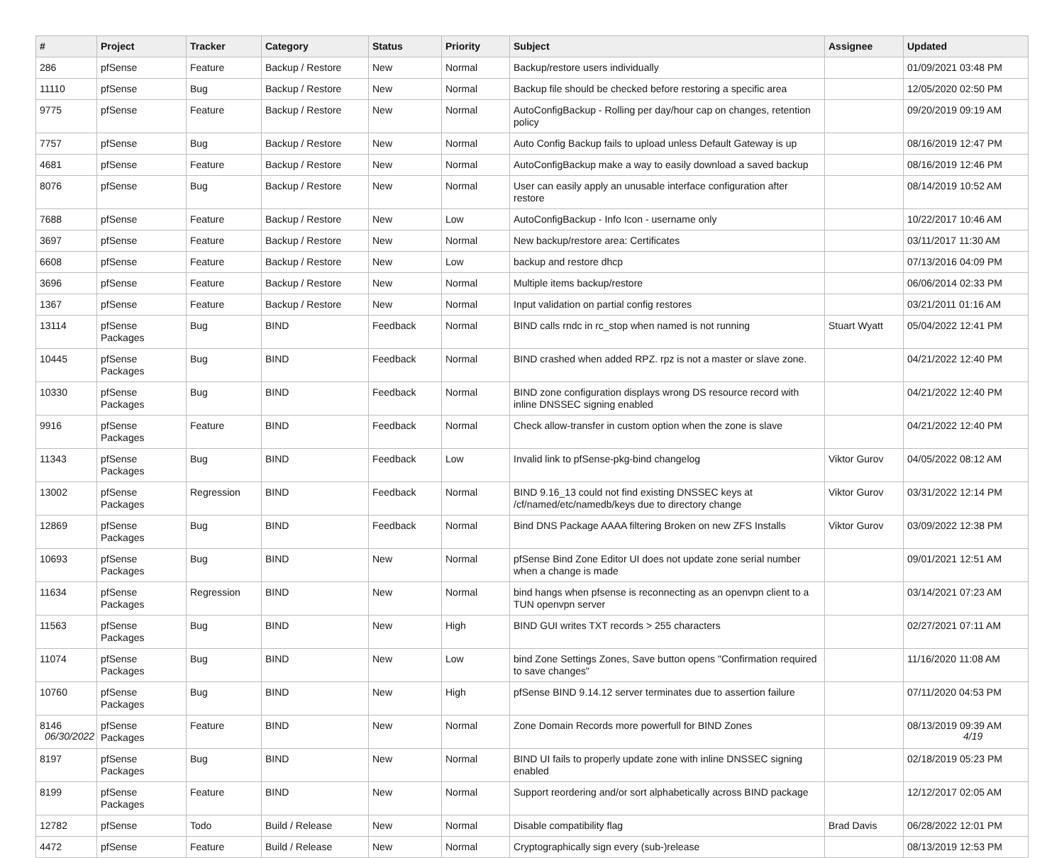| # | Project | Tracker | Category | Status | Priority | Subject | Assignee | Updated |
| --- | --- | --- | --- | --- | --- | --- | --- | --- |
| 286 | pfSense | Feature | Backup / Restore | New | Normal | Backup/restore users individually | | 01/09/2021 03:48 PM |
| 11110 | pfSense | Bug | Backup / Restore | New | Normal | Backup file should be checked before restoring a specific area | | 12/05/2020 02:50 PM |
| 9775 | pfSense | Feature | Backup / Restore | New | Normal | AutoConfigBackup - Rolling per day/hour cap on changes, retention policy | | 09/20/2019 09:19 AM |
| 7757 | pfSense | Bug | Backup / Restore | New | Normal | Auto Config Backup fails to upload unless Default Gateway is up | | 08/16/2019 12:47 PM |
| 4681 | pfSense | Feature | Backup / Restore | New | Normal | AutoConfigBackup make a way to easily download a saved backup | | 08/16/2019 12:46 PM |
| 8076 | pfSense | Bug | Backup / Restore | New | Normal | User can easily apply an unusable interface configuration after restore | | 08/14/2019 10:52 AM |
| 7688 | pfSense | Feature | Backup / Restore | New | Low | AutoConfigBackup - Info Icon - username only | | 10/22/2017 10:46 AM |
| 3697 | pfSense | Feature | Backup / Restore | New | Normal | New backup/restore area: Certificates | | 03/11/2017 11:30 AM |
| 6608 | pfSense | Feature | Backup / Restore | New | Low | backup and restore dhcp | | 07/13/2016 04:09 PM |
| 3696 | pfSense | Feature | Backup / Restore | New | Normal | Multiple items backup/restore | | 06/06/2014 02:33 PM |
| 1367 | pfSense | Feature | Backup / Restore | New | Normal | Input validation on partial config restores | | 03/21/2011 01:16 AM |
| 13114 | pfSense Packages | Bug | BIND | Feedback | Normal | BIND calls rndc in rc_stop when named is not running | Stuart Wyatt | 05/04/2022 12:41 PM |
| 10445 | pfSense Packages | Bug | BIND | Feedback | Normal | BIND crashed when added RPZ. rpz is not a master or slave zone. | | 04/21/2022 12:40 PM |
| 10330 | pfSense Packages | Bug | BIND | Feedback | Normal | BIND zone configuration displays wrong DS resource record with inline DNSSEC signing enabled | | 04/21/2022 12:40 PM |
| 9916 | pfSense Packages | Feature | BIND | Feedback | Normal | Check allow-transfer in custom option when the zone is slave | | 04/21/2022 12:40 PM |
| 11343 | pfSense Packages | Bug | BIND | Feedback | Low | Invalid link to pfSense-pkg-bind changelog | Viktor Gurov | 04/05/2022 08:12 AM |
| 13002 | pfSense Packages | Regression | BIND | Feedback | Normal | BIND 9.16_13 could not find existing DNSSEC keys at /cf/named/etc/namedb/keys due to directory change | Viktor Gurov | 03/31/2022 12:14 PM |
| 12869 | pfSense Packages | Bug | BIND | Feedback | Normal | Bind DNS Package AAAA filtering Broken on new ZFS Installs | Viktor Gurov | 03/09/2022 12:38 PM |
| 10693 | pfSense Packages | Bug | BIND | New | Normal | pfSense Bind Zone Editor UI does not update zone serial number when a change is made | | 09/01/2021 12:51 AM |
| 11634 | pfSense Packages | Regression | BIND | New | Normal | bind hangs when pfsense is reconnecting as an openvpn client to a TUN openvpn server | | 03/14/2021 07:23 AM |
| 11563 | pfSense Packages | Bug | BIND | New | High | BIND GUI writes TXT records > 255 characters | | 02/27/2021 07:11 AM |
| 11074 | pfSense Packages | Bug | BIND | New | Low | bind Zone Settings Zones, Save button opens "Confirmation required to save changes" | | 11/16/2020 11:08 AM |
| 10760 | pfSense Packages | Bug | BIND | New | High | pfSense BIND 9.14.12 server terminates due to assertion failure | | 07/11/2020 04:53 PM |
| 8146 | pfSense Packages | Feature | BIND | New | Normal | Zone Domain Records more powerfull for BIND Zones | | 08/13/2019 09:39 AM |
| 8197 | pfSense Packages | Bug | BIND | New | Normal | BIND UI fails to properly update zone with inline DNSSEC signing enabled | | 02/18/2019 05:23 PM |
| 8199 | pfSense Packages | Feature | BIND | New | Normal | Support reordering and/or sort alphabetically across BIND package | | 12/12/2017 02:05 AM |
| 12782 | pfSense | Todo | Build / Release | New | Normal | Disable compatibility flag | Brad Davis | 06/28/2022 12:01 PM |
| 4472 | pfSense | Feature | Build / Release | New | Normal | Cryptographically sign every (sub-)release | | 08/13/2019 12:53 PM |
06/30/2022 4/19